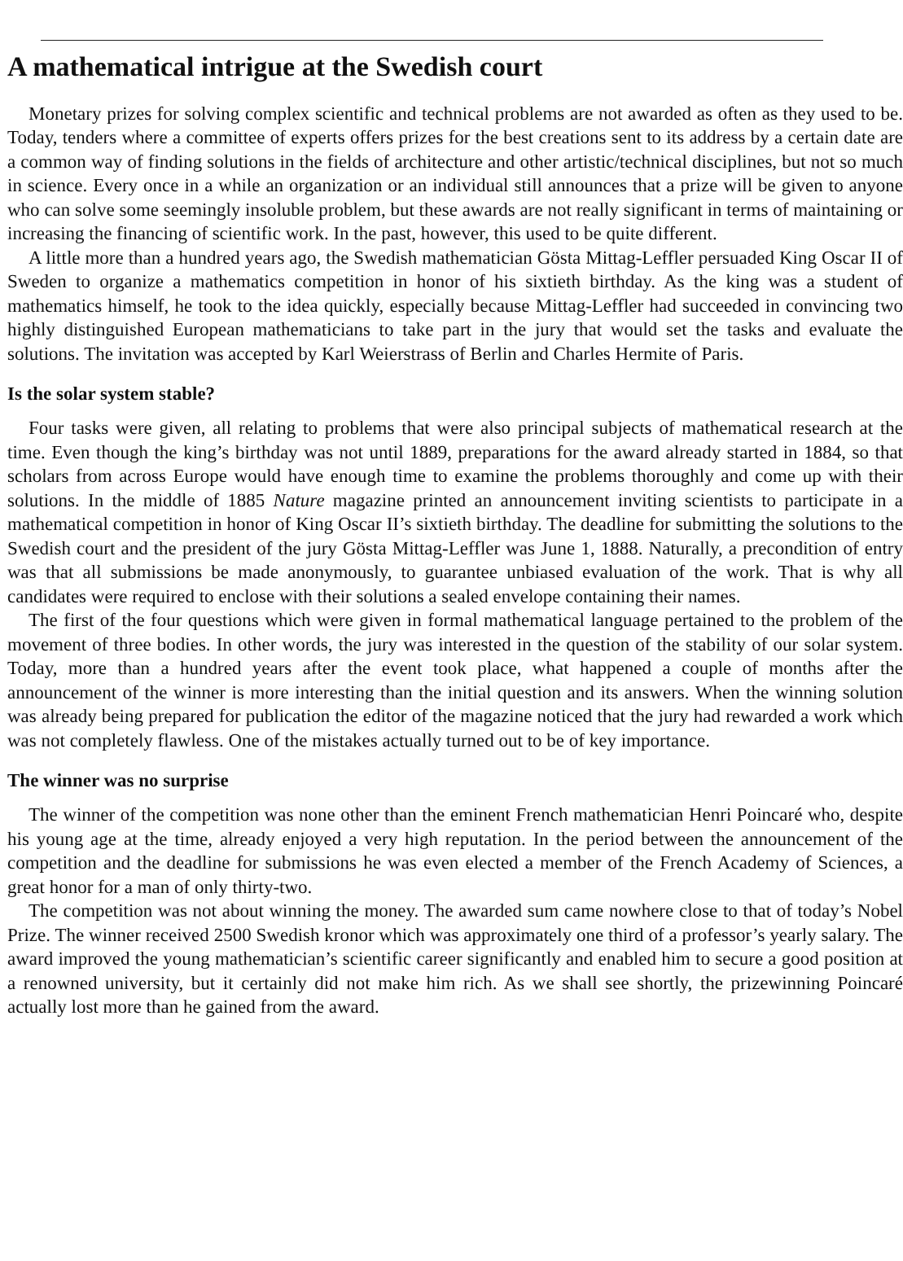A mathematical intrigue at the Swedish court
Monetary prizes for solving complex scientific and technical problems are not awarded as often as they used to be. Today, tenders where a committee of experts offers prizes for the best creations sent to its address by a certain date are a common way of finding solutions in the fields of architecture and other artistic/technical disciplines, but not so much in science. Every once in a while an organization or an individual still announces that a prize will be given to anyone who can solve some seemingly insoluble problem, but these awards are not really significant in terms of maintaining or increasing the financing of scientific work. In the past, however, this used to be quite different.
A little more than a hundred years ago, the Swedish mathematician Gösta Mittag-Leffler persuaded King Oscar II of Sweden to organize a mathematics competition in honor of his sixtieth birthday. As the king was a student of mathematics himself, he took to the idea quickly, especially because Mittag-Leffler had succeeded in convincing two highly distinguished European mathematicians to take part in the jury that would set the tasks and evaluate the solutions. The invitation was accepted by Karl Weierstrass of Berlin and Charles Hermite of Paris.
Is the solar system stable?
Four tasks were given, all relating to problems that were also principal subjects of mathematical research at the time. Even though the king’s birthday was not until 1889, preparations for the award already started in 1884, so that scholars from across Europe would have enough time to examine the problems thoroughly and come up with their solutions. In the middle of 1885 Nature magazine printed an announcement inviting scientists to participate in a mathematical competition in honor of King Oscar II’s sixtieth birthday. The deadline for submitting the solutions to the Swedish court and the president of the jury Gösta Mittag-Leffler was June 1, 1888. Naturally, a precondition of entry was that all submissions be made anonymously, to guarantee unbiased evaluation of the work. That is why all candidates were required to enclose with their solutions a sealed envelope containing their names.
The first of the four questions which were given in formal mathematical language pertained to the problem of the movement of three bodies. In other words, the jury was interested in the question of the stability of our solar system. Today, more than a hundred years after the event took place, what happened a couple of months after the announcement of the winner is more interesting than the initial question and its answers. When the winning solution was already being prepared for publication the editor of the magazine noticed that the jury had rewarded a work which was not completely flawless. One of the mistakes actually turned out to be of key importance.
The winner was no surprise
The winner of the competition was none other than the eminent French mathematician Henri Poincaré who, despite his young age at the time, already enjoyed a very high reputation. In the period between the announcement of the competition and the deadline for submissions he was even elected a member of the French Academy of Sciences, a great honor for a man of only thirty-two.
The competition was not about winning the money. The awarded sum came nowhere close to that of today’s Nobel Prize. The winner received 2500 Swedish kronor which was approximately one third of a professor’s yearly salary. The award improved the young mathematician’s scientific career significantly and enabled him to secure a good position at a renowned university, but it certainly did not make him rich. As we shall see shortly, the prizewinning Poincaré actually lost more than he gained from the award.